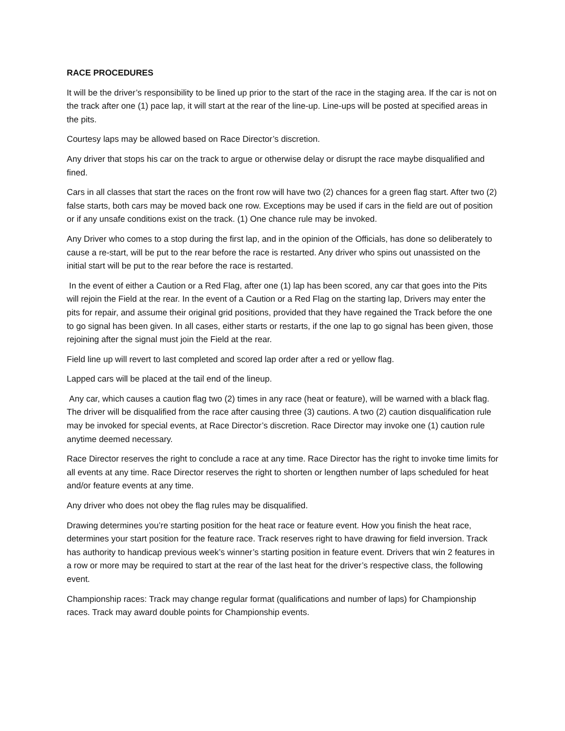RACE PROCEDURES
It will be the driver’s responsibility to be lined up prior to the start of the race in the staging area. If the car is not on the track after one (1) pace lap, it will start at the rear of the line-up. Line-ups will be posted at specified areas in the pits.
Courtesy laps may be allowed based on Race Director’s discretion.
Any driver that stops his car on the track to argue or otherwise delay or disrupt the race maybe disqualified and fined.
Cars in all classes that start the races on the front row will have two (2) chances for a green flag start. After two (2) false starts, both cars may be moved back one row. Exceptions may be used if cars in the field are out of position or if any unsafe conditions exist on the track. (1) One chance rule may be invoked.
Any Driver who comes to a stop during the first lap, and in the opinion of the Officials, has done so deliberately to cause a re-start, will be put to the rear before the race is restarted. Any driver who spins out unassisted on the initial start will be put to the rear before the race is restarted.
In the event of either a Caution or a Red Flag, after one (1) lap has been scored, any car that goes into the Pits will rejoin the Field at the rear. In the event of a Caution or a Red Flag on the starting lap, Drivers may enter the pits for repair, and assume their original grid positions, provided that they have regained the Track before the one to go signal has been given. In all cases, either starts or restarts, if the one lap to go signal has been given, those rejoining after the signal must join the Field at the rear.
Field line up will revert to last completed and scored lap order after a red or yellow flag.
Lapped cars will be placed at the tail end of the lineup.
Any car, which causes a caution flag two (2) times in any race (heat or feature), will be warned with a black flag. The driver will be disqualified from the race after causing three (3) cautions. A two (2) caution disqualification rule may be invoked for special events, at Race Director’s discretion. Race Director may invoke one (1) caution rule anytime deemed necessary.
Race Director reserves the right to conclude a race at any time. Race Director has the right to invoke time limits for all events at any time. Race Director reserves the right to shorten or lengthen number of laps scheduled for heat and/or feature events at any time.
Any driver who does not obey the flag rules may be disqualified.
Drawing determines you’re starting position for the heat race or feature event. How you finish the heat race, determines your start position for the feature race. Track reserves right to have drawing for field inversion. Track has authority to handicap previous week’s winner’s starting position in feature event. Drivers that win 2 features in a row or more may be required to start at the rear of the last heat for the driver’s respective class, the following event.
Championship races: Track may change regular format (qualifications and number of laps) for Championship races. Track may award double points for Championship events.